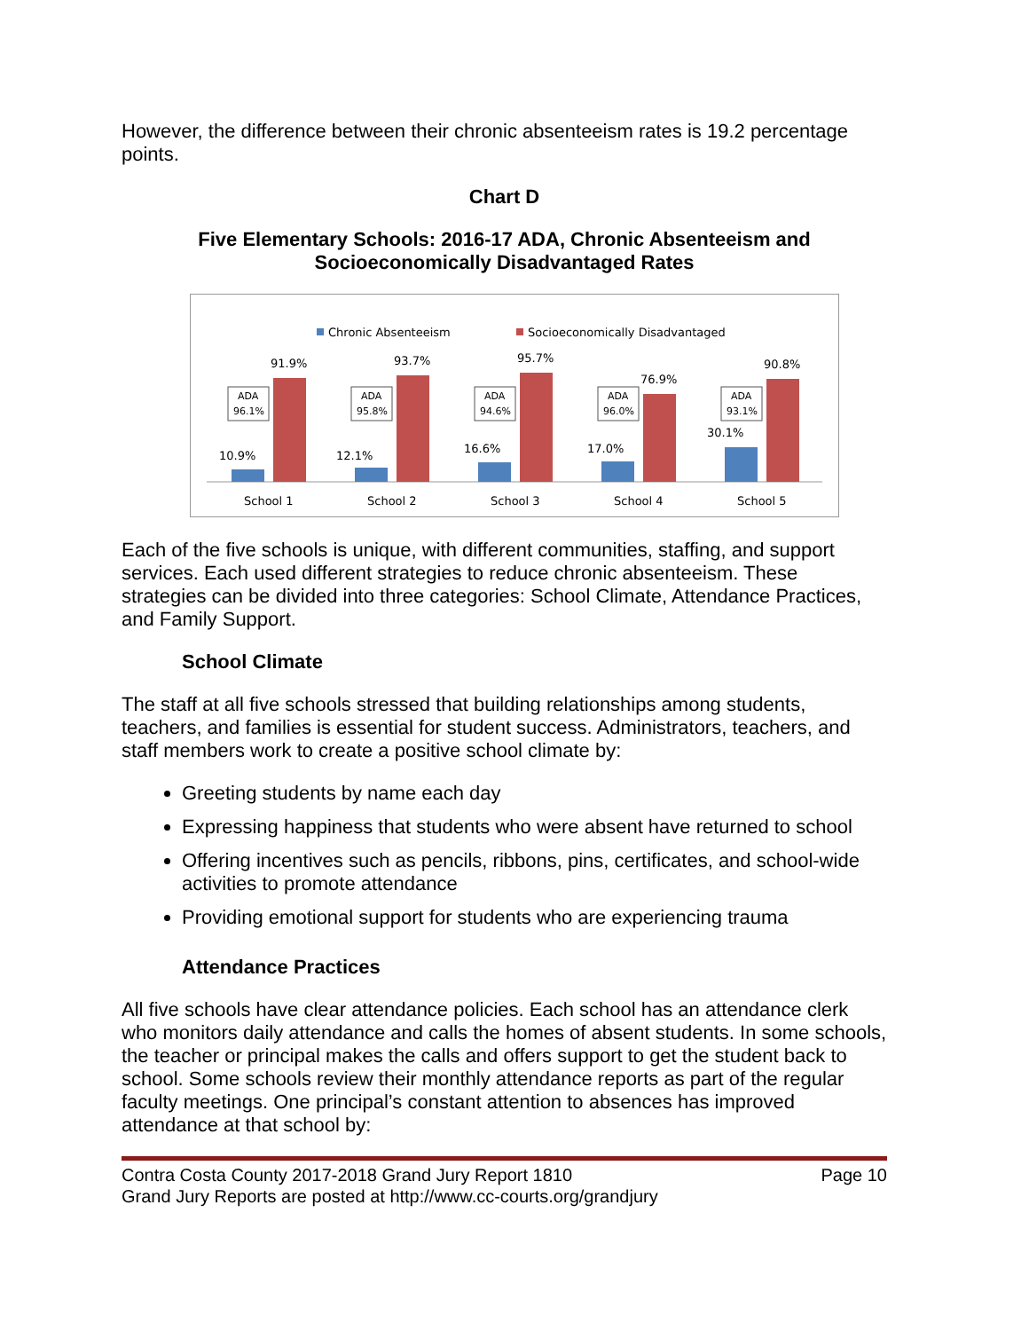However, the difference between their chronic absenteeism rates is 19.2 percentage points.
Chart D
Five Elementary Schools: 2016-17 ADA, Chronic Absenteeism and Socioeconomically Disadvantaged Rates
Chronic Absenteeism
Socioeconomically Disadvantaged
10.9%
91.9%
ADA
96.1%
School 1
12.1%
93.7%
ADA
95.8%
School 2
16.6%
95.7%
ADA
94.6%
School 3
17.0%
76.9%
ADA
96.0%
School 4
30.1%
90.8%
ADA
93.1%
School 5
Each of the five schools is unique, with different communities, staffing, and support services. Each used different strategies to reduce chronic absenteeism. These strategies can be divided into three categories: School Climate, Attendance Practices, and Family Support.
School Climate
The staff at all five schools stressed that building relationships among students, teachers, and families is essential for student success. Administrators, teachers, and staff members work to create a positive school climate by:
Greeting students by name each day
Expressing happiness that students who were absent have returned to school
Offering incentives such as pencils, ribbons, pins, certificates, and school-wide activities to promote attendance
Providing emotional support for students who are experiencing trauma
Attendance Practices
All five schools have clear attendance policies. Each school has an attendance clerk who monitors daily attendance and calls the homes of absent students. In some schools, the teacher or principal makes the calls and offers support to get the student back to school. Some schools review their monthly attendance reports as part of the regular faculty meetings. One principal’s constant attention to absences has improved attendance at that school by:
Contra Costa County 2017-2018 Grand Jury Report 1810
Grand Jury Reports are posted at http://www.cc-courts.org/grandjury
Page 10